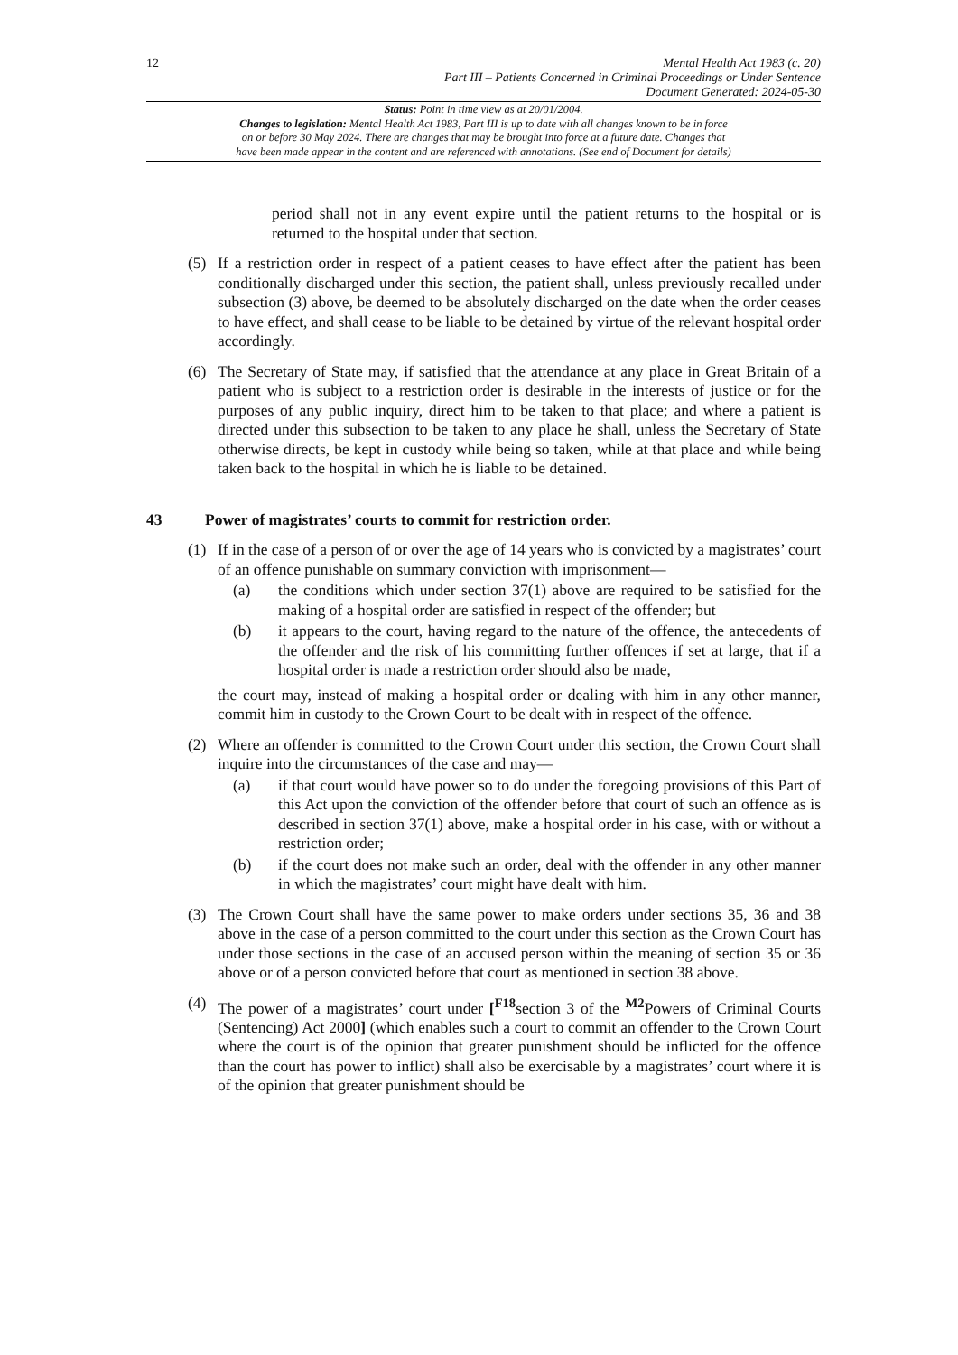12
Mental Health Act 1983 (c. 20)
Part III – Patients Concerned in Criminal Proceedings or Under Sentence
Document Generated: 2024-05-30
Status: Point in time view as at 20/01/2004.
Changes to legislation: Mental Health Act 1983, Part III is up to date with all changes known to be in force
on or before 30 May 2024. There are changes that may be brought into force at a future date. Changes that
have been made appear in the content and are referenced with annotations. (See end of Document for details)
period shall not in any event expire until the patient returns to the hospital or is returned to the hospital under that section.
(5) If a restriction order in respect of a patient ceases to have effect after the patient has been conditionally discharged under this section, the patient shall, unless previously recalled under subsection (3) above, be deemed to be absolutely discharged on the date when the order ceases to have effect, and shall cease to be liable to be detained by virtue of the relevant hospital order accordingly.
(6) The Secretary of State may, if satisfied that the attendance at any place in Great Britain of a patient who is subject to a restriction order is desirable in the interests of justice or for the purposes of any public inquiry, direct him to be taken to that place; and where a patient is directed under this subsection to be taken to any place he shall, unless the Secretary of State otherwise directs, be kept in custody while being so taken, while at that place and while being taken back to the hospital in which he is liable to be detained.
43 Power of magistrates’ courts to commit for restriction order.
(1) If in the case of a person of or over the age of 14 years who is convicted by a magistrates’ court of an offence punishable on summary conviction with imprisonment—
(a) the conditions which under section 37(1) above are required to be satisfied for the making of a hospital order are satisfied in respect of the offender; but
(b) it appears to the court, having regard to the nature of the offence, the antecedents of the offender and the risk of his committing further offences if set at large, that if a hospital order is made a restriction order should also be made,
the court may, instead of making a hospital order or dealing with him in any other manner, commit him in custody to the Crown Court to be dealt with in respect of the offence.
(2) Where an offender is committed to the Crown Court under this section, the Crown Court shall inquire into the circumstances of the case and may—
(a) if that court would have power so to do under the foregoing provisions of this Part of this Act upon the conviction of the offender before that court of such an offence as is described in section 37(1) above, make a hospital order in his case, with or without a restriction order;
(b) if the court does not make such an order, deal with the offender in any other manner in which the magistrates’ court might have dealt with him.
(3) The Crown Court shall have the same power to make orders under sections 35, 36 and 38 above in the case of a person committed to the court under this section as the Crown Court has under those sections in the case of an accused person within the meaning of section 35 or 36 above or of a person convicted before that court as mentioned in section 38 above.
(4) The power of a magistrates’ court under [<sup>F18</sup>section 3 of the <sup>M2</sup>Powers of Criminal Courts (Sentencing) Act 2000] (which enables such a court to commit an offender to the Crown Court where the court is of the opinion that greater punishment should be inflicted for the offence than the court has power to inflict) shall also be exercisable by a magistrates’ court where it is of the opinion that greater punishment should be